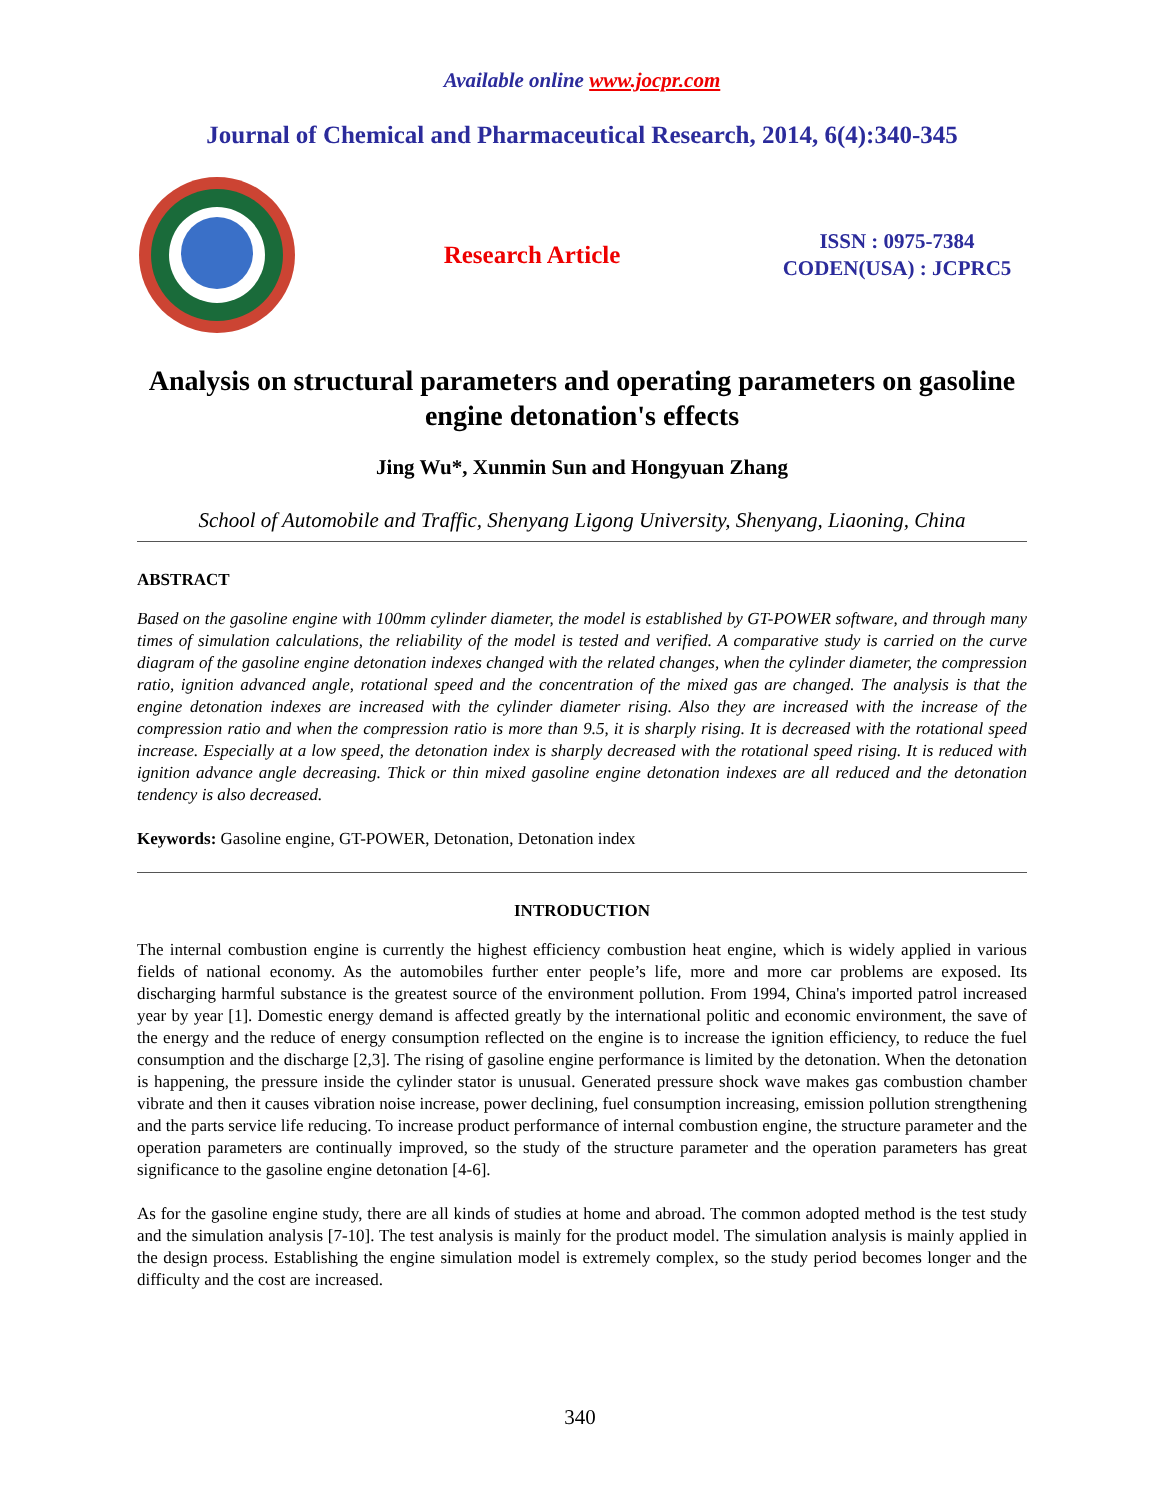Available online www.jocpr.com
Journal of Chemical and Pharmaceutical Research, 2014, 6(4):340-345
Research Article
ISSN : 0975-7384
CODEN(USA) : JCPRC5
Analysis on structural parameters and operating parameters on gasoline engine detonation's effects
Jing Wu*, Xunmin Sun and Hongyuan Zhang
School of Automobile and Traffic, Shenyang Ligong University, Shenyang, Liaoning, China
ABSTRACT
Based on the gasoline engine with 100mm cylinder diameter, the model is established by GT-POWER software, and through many times of simulation calculations, the reliability of the model is tested and verified. A comparative study is carried on the curve diagram of the gasoline engine detonation indexes changed with the related changes, when the cylinder diameter, the compression ratio, ignition advanced angle, rotational speed and the concentration of the mixed gas are changed. The analysis is that the engine detonation indexes are increased with the cylinder diameter rising. Also they are increased with the increase of the compression ratio and when the compression ratio is more than 9.5, it is sharply rising. It is decreased with the rotational speed increase. Especially at a low speed, the detonation index is sharply decreased with the rotational speed rising. It is reduced with ignition advance angle decreasing. Thick or thin mixed gasoline engine detonation indexes are all reduced and the detonation tendency is also decreased.
Keywords: Gasoline engine, GT-POWER, Detonation, Detonation index
INTRODUCTION
The internal combustion engine is currently the highest efficiency combustion heat engine, which is widely applied in various fields of national economy. As the automobiles further enter people’s life, more and more car problems are exposed. Its discharging harmful substance is the greatest source of the environment pollution. From 1994, China's imported patrol increased year by year [1]. Domestic energy demand is affected greatly by the international politic and economic environment, the save of the energy and the reduce of energy consumption reflected on the engine is to increase the ignition efficiency, to reduce the fuel consumption and the discharge [2,3]. The rising of gasoline engine performance is limited by the detonation. When the detonation is happening, the pressure inside the cylinder stator is unusual. Generated pressure shock wave makes gas combustion chamber vibrate and then it causes vibration noise increase, power declining, fuel consumption increasing, emission pollution strengthening and the parts service life reducing. To increase product performance of internal combustion engine, the structure parameter and the operation parameters are continually improved, so the study of the structure parameter and the operation parameters has great significance to the gasoline engine detonation [4-6].
As for the gasoline engine study, there are all kinds of studies at home and abroad. The common adopted method is the test study and the simulation analysis [7-10]. The test analysis is mainly for the product model. The simulation analysis is mainly applied in the design process. Establishing the engine simulation model is extremely complex, so the study period becomes longer and the difficulty and the cost are increased.
340